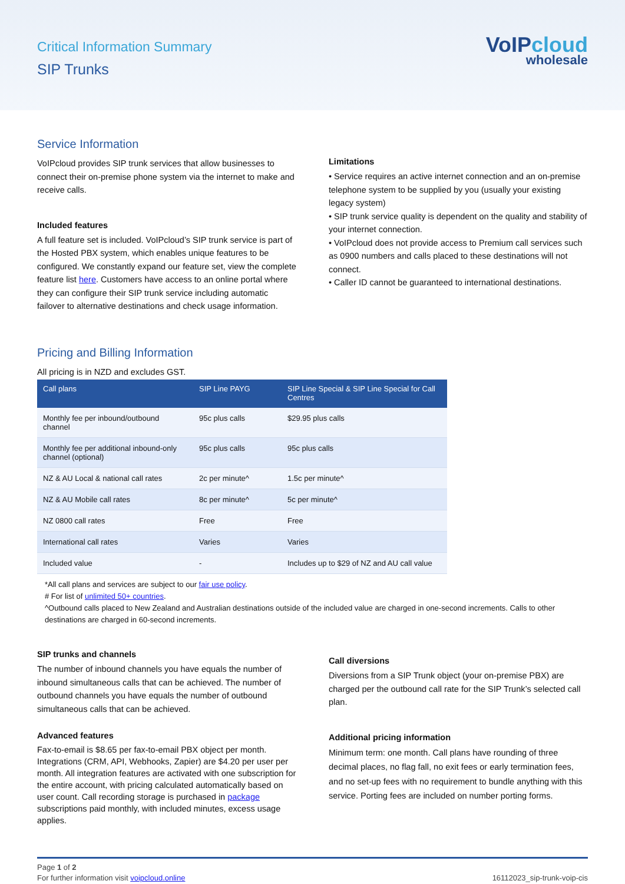Critical Information Summary
SIP Trunks
VoIPcloud
wholesale
Service Information
VoIPcloud provides SIP trunk services that allow businesses to connect their on-premise phone system via the internet to make and receive calls.
Included features
A full feature set is included. VoIPcloud’s SIP trunk service is part of the Hosted PBX system, which enables unique features to be configured. We constantly expand our feature set, view the complete feature list here. Customers have access to an online portal where they can configure their SIP trunk service including automatic failover to alternative destinations and check usage information.
Limitations
• Service requires an active internet connection and an on-premise telephone system to be supplied by you (usually your existing legacy system)
• SIP trunk service quality is dependent on the quality and stability of your internet connection.
• VoIPcloud does not provide access to Premium call services such as 0900 numbers and calls placed to these destinations will not connect.
• Caller ID cannot be guaranteed to international destinations.
Pricing and Billing Information
All pricing is in NZD and excludes GST.
| Call plans | SIP Line PAYG | SIP Line Special & SIP Line Special for Call Centres |
| --- | --- | --- |
| Monthly fee per inbound/outbound channel | 95c plus calls | $29.95 plus calls |
| Monthly fee per additional inbound-only channel (optional) | 95c plus calls | 95c plus calls |
| NZ & AU Local & national call rates | 2c per minute^ | 1.5c per minute^ |
| NZ & AU Mobile call rates | 8c per minute^ | 5c per minute^ |
| NZ 0800 call rates | Free | Free |
| International call rates | Varies | Varies |
| Included value | - | Includes up to $29 of NZ and AU call value |
*All call plans and services are subject to our fair use policy.
# For list of unlimited 50+ countries.
^Outbound calls placed to New Zealand and Australian destinations outside of the included value are charged in one-second increments. Calls to other destinations are charged in 60-second increments.
SIP trunks and channels
The number of inbound channels you have equals the number of inbound simultaneous calls that can be achieved. The number of outbound channels you have equals the number of outbound simultaneous calls that can be achieved.
Advanced features
Fax-to-email is $8.65 per fax-to-email PBX object per month. Integrations (CRM, API, Webhooks, Zapier) are $4.20 per user per month. All integration features are activated with one subscription for the entire account, with pricing calculated automatically based on user count. Call recording storage is purchased in package subscriptions paid monthly, with included minutes, excess usage applies.
Call diversions
Diversions from a SIP Trunk object (your on-premise PBX) are charged per the outbound call rate for the SIP Trunk’s selected call plan.
Additional pricing information
Minimum term: one month. Call plans have rounding of three decimal places, no flag fall, no exit fees or early termination fees, and no set-up fees with no requirement to bundle anything with this service. Porting fees are included on number porting forms.
Page 1 of 2
For further information visit voipcloud.online
16112023_sip-trunk-voip-cis